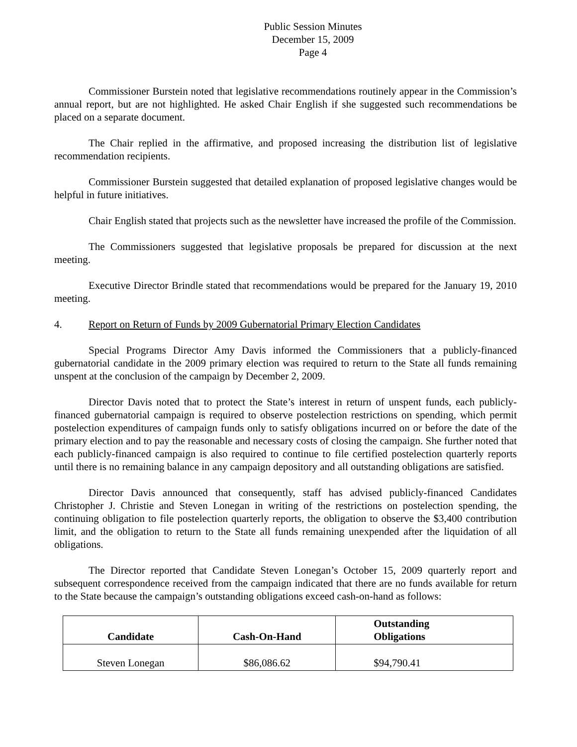Public Session Minutes
December 15, 2009
Page 4
Commissioner Burstein noted that legislative recommendations routinely appear in the Commission’s annual report, but are not highlighted. He asked Chair English if she suggested such recommendations be placed on a separate document.
The Chair replied in the affirmative, and proposed increasing the distribution list of legislative recommendation recipients.
Commissioner Burstein suggested that detailed explanation of proposed legislative changes would be helpful in future initiatives.
Chair English stated that projects such as the newsletter have increased the profile of the Commission.
The Commissioners suggested that legislative proposals be prepared for discussion at the next meeting.
Executive Director Brindle stated that recommendations would be prepared for the January 19, 2010 meeting.
4. Report on Return of Funds by 2009 Gubernatorial Primary Election Candidates
Special Programs Director Amy Davis informed the Commissioners that a publicly-financed gubernatorial candidate in the 2009 primary election was required to return to the State all funds remaining unspent at the conclusion of the campaign by December 2, 2009.
Director Davis noted that to protect the State’s interest in return of unspent funds, each publicly-financed gubernatorial campaign is required to observe postelection restrictions on spending, which permit postelection expenditures of campaign funds only to satisfy obligations incurred on or before the date of the primary election and to pay the reasonable and necessary costs of closing the campaign. She further noted that each publicly-financed campaign is also required to continue to file certified postelection quarterly reports until there is no remaining balance in any campaign depository and all outstanding obligations are satisfied.
Director Davis announced that consequently, staff has advised publicly-financed Candidates Christopher J. Christie and Steven Lonegan in writing of the restrictions on postelection spending, the continuing obligation to file postelection quarterly reports, the obligation to observe the $3,400 contribution limit, and the obligation to return to the State all funds remaining unexpended after the liquidation of all obligations.
The Director reported that Candidate Steven Lonegan’s October 15, 2009 quarterly report and subsequent correspondence received from the campaign indicated that there are no funds available for return to the State because the campaign’s outstanding obligations exceed cash-on-hand as follows:
| Candidate | Cash-On-Hand | Outstanding Obligations |
| --- | --- | --- |
| Steven Lonegan | $86,086.62 | $94,790.41 |